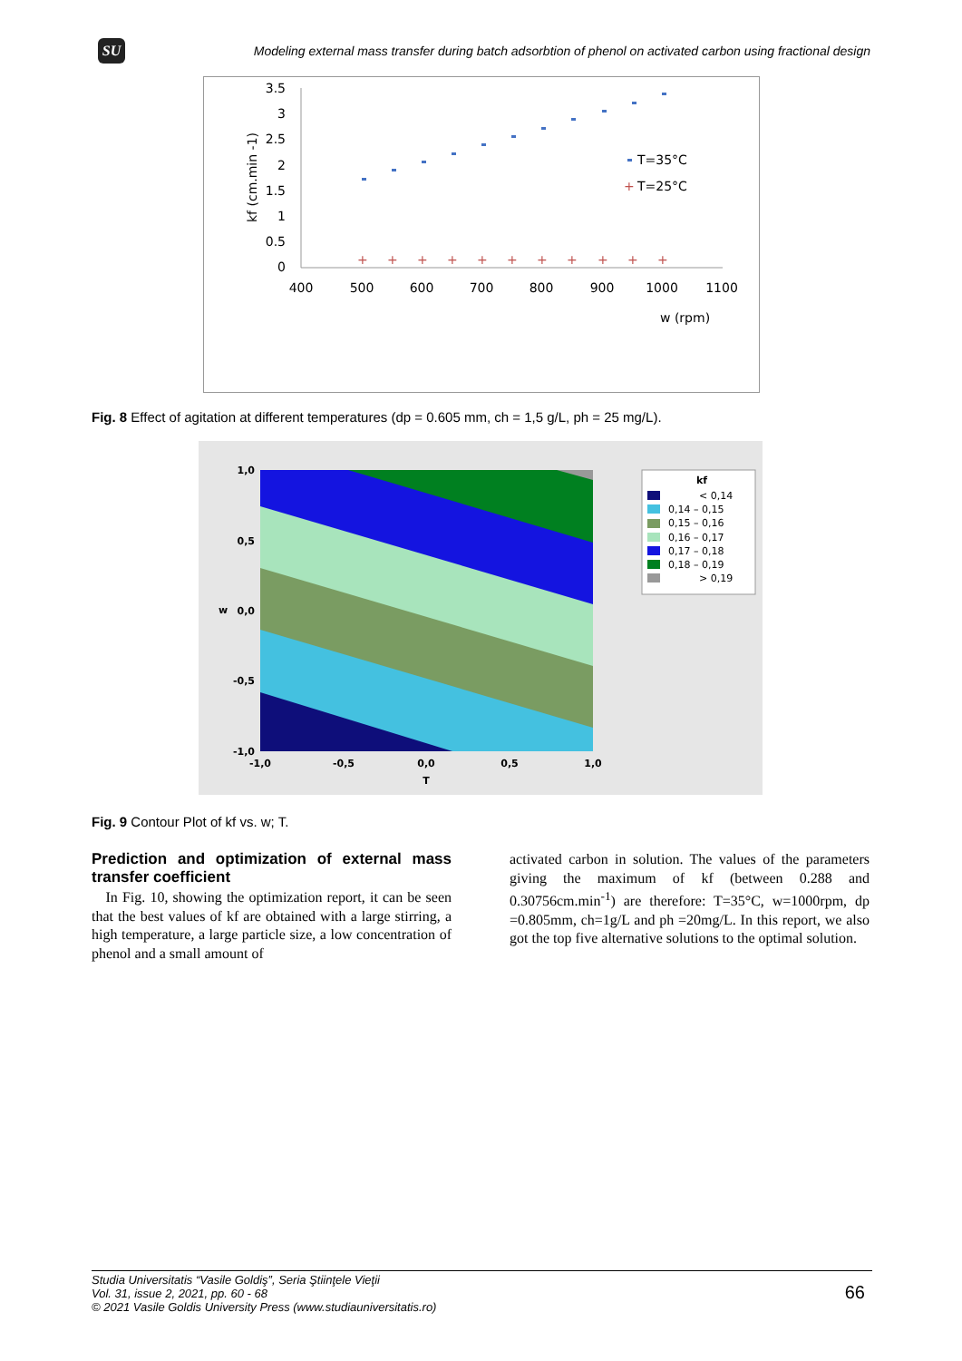SU
Modeling external mass transfer during batch adsorbtion of phenol on activated carbon using fractional design
3.5
3
2.5
2
1.5
1
0.5
0
kf (cm.min -1)
400
500
600
700
800
900
1000
1100
w (rpm)
+
+
+
+
+
+
+
+
+
+
+
+
T=35°C
T=25°C
Fig. 8 Effect of agitation at different temperatures (dp = 0.605 mm, ch = 1,5 g/L, ph = 25 mg/L).
1,0
0,5
0,0
-0,5
-1,0
-1,0
-0,5
0,0
0,5
1,0
T
w
kf
< 0,14
0,14 – 0,15
0,15 – 0,16
0,16 – 0,17
0,17 – 0,18
0,18 – 0,19
> 0,19
Fig. 9 Contour Plot of kf vs. w; T.
Prediction and optimization of external mass transfer coefficient
In Fig. 10, showing the optimization report, it can be seen that the best values of kf are obtained with a large stirring, a high temperature, a large particle size, a low concentration of phenol and a small amount of
activated carbon in solution. The values of the parameters giving the maximum of kf (between 0.288 and 0.30756cm.min<sup>-1</sup>) are therefore: T=35°C, w=1000rpm, dp =0.805mm, ch=1g/L and ph =20mg/L. In this report, we also got the top five alternative solutions to the optimal solution.
Studia Universitatis “Vasile Goldiş”, Seria Ştiinţele Vieţii
Vol. 31, issue 2, 2021, pp. 60 - 68
© 2021 Vasile Goldis University Press (www.studiauniversitatis.ro)
66